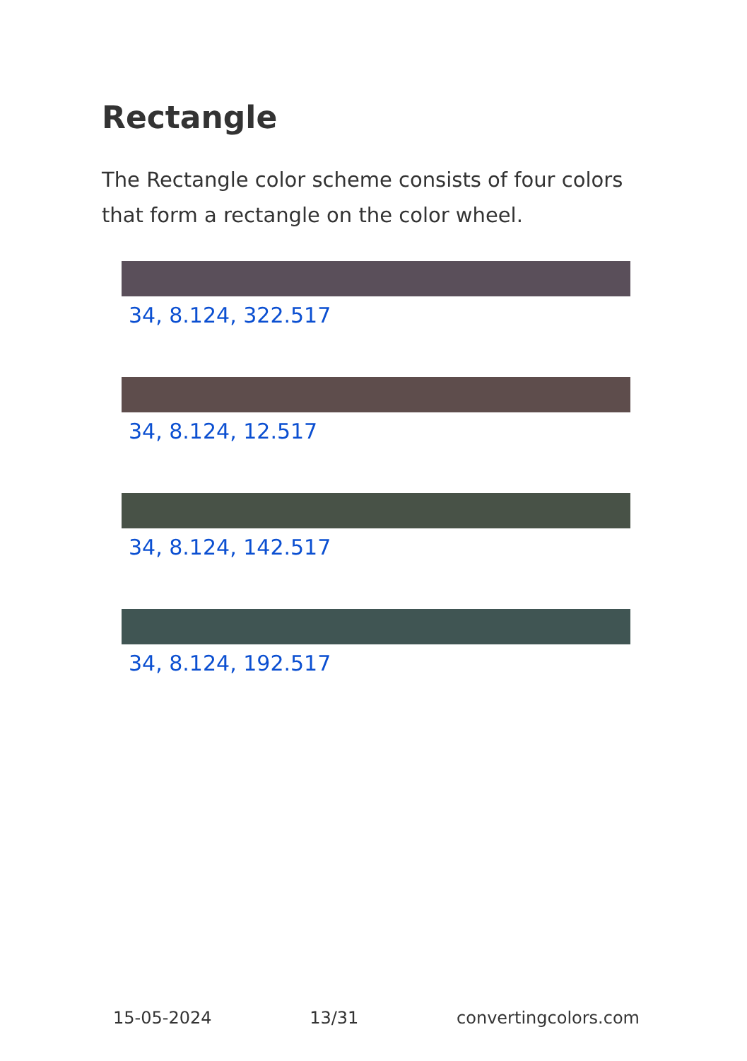Rectangle
The Rectangle color scheme consists of four colors that form a rectangle on the color wheel.
34, 8.124, 322.517
34, 8.124, 12.517
34, 8.124, 142.517
34, 8.124, 192.517
15-05-2024 13/31 convertingcolors.com